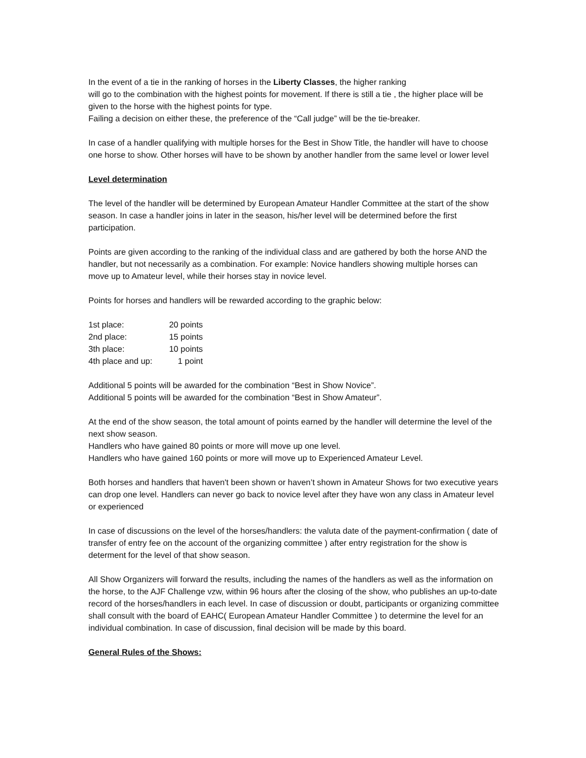In the event of a tie in the ranking of horses in the Liberty Classes, the higher ranking
will go to the combination with the highest points for movement. If there is still a tie , the higher place will be given to the horse with the highest points for type.
Failing a decision on either these, the preference of the “Call judge” will be the tie-breaker.
In case of a handler qualifying with multiple horses for the Best in Show Title, the handler will have to choose one horse to show. Other horses will have to be shown by another handler from the same level or lower level
Level determination
The level of the handler will be determined by European Amateur Handler Committee at the start of the show season. In case a handler joins in later in the season, his/her level will be determined before the first participation.
Points are given according to the ranking of the individual class and are gathered by both the horse AND the handler, but not necessarily as a combination. For example: Novice handlers showing multiple horses can move up to Amateur level, while their horses stay in novice level.
Points for horses and handlers will be rewarded according to the graphic below:
| 1st place: | 20 points |
| 2nd place: | 15 points |
| 3th place: | 10 points |
| 4th place and up: | 1 point |
Additional 5 points will be awarded for the combination “Best in Show Novice”.
Additional 5 points will be awarded for the combination “Best in Show Amateur”.
At the end of the show season, the total amount of points earned by the handler will determine the level of the next show season.
Handlers who have gained 80 points or more will move up one level.
Handlers who have gained 160 points or more will move up to Experienced Amateur Level.
Both horses and handlers that haven't been shown or haven’t shown in Amateur Shows for two executive years can drop one level. Handlers can never go back to novice level after they have won any class in Amateur level or experienced
In case of discussions on the level of the horses/handlers: the valuta date of the payment-confirmation ( date of transfer of entry fee on the account of the organizing committee ) after entry registration for the show is determent for the level of that show season.
All Show Organizers will forward the results, including the names of the handlers as well as the information on the horse, to the AJF Challenge vzw, within 96 hours after the closing of the show, who publishes an up-to-date record of the horses/handlers in each level. In case of discussion or doubt, participants or organizing committee shall consult with the board of EAHC( European Amateur Handler Committee ) to determine the level for an individual combination. In case of discussion, final decision will be made by this board.
General Rules of the Shows: